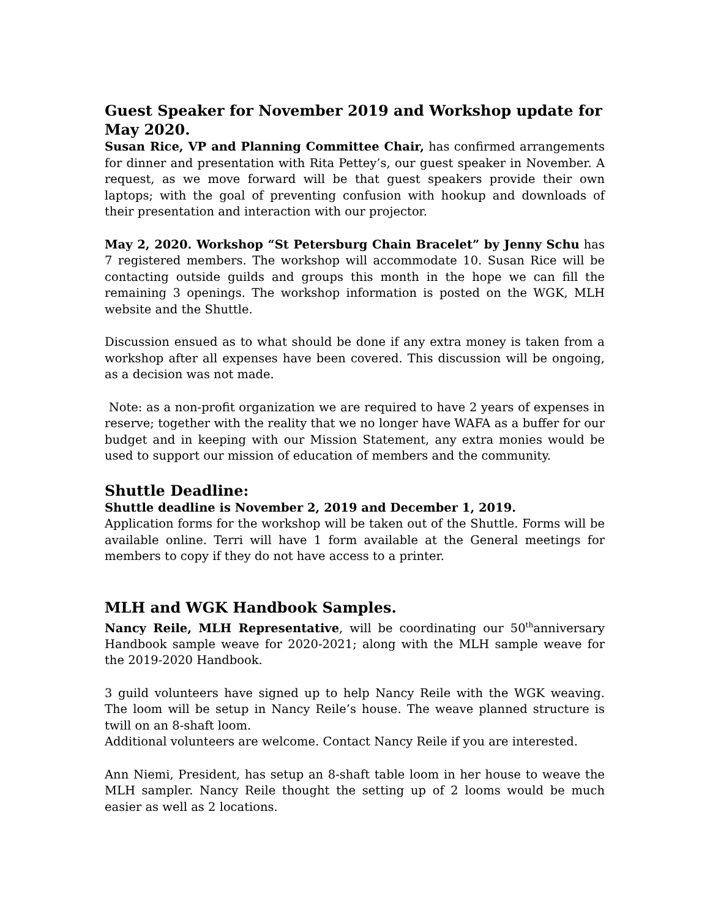Guest Speaker for November 2019 and Workshop update for May 2020.
Susan Rice, VP and Planning Committee Chair, has confirmed arrangements for dinner and presentation with Rita Pettey’s, our guest speaker in November. A request, as we move forward will be that guest speakers provide their own laptops; with the goal of preventing confusion with hookup and downloads of their presentation and interaction with our projector.
May 2, 2020. Workshop “St Petersburg Chain Bracelet” by Jenny Schu has 7 registered members. The workshop will accommodate 10. Susan Rice will be contacting outside guilds and groups this month in the hope we can fill the remaining 3 openings. The workshop information is posted on the WGK, MLH website and the Shuttle.
Discussion ensued as to what should be done if any extra money is taken from a workshop after all expenses have been covered. This discussion will be ongoing, as a decision was not made.
Note: as a non-profit organization we are required to have 2 years of expenses in reserve; together with the reality that we no longer have WAFA as a buffer for our budget and in keeping with our Mission Statement, any extra monies would be used to support our mission of education of members and the community.
Shuttle Deadline:
Shuttle deadline is November 2, 2019 and December 1, 2019.
Application forms for the workshop will be taken out of the Shuttle. Forms will be available online. Terri will have 1 form available at the General meetings for members to copy if they do not have access to a printer.
MLH and WGK Handbook Samples.
Nancy Reile, MLH Representative, will be coordinating our 50<sup>th</sup>anniversary Handbook sample weave for 2020-2021; along with the MLH sample weave for the 2019-2020 Handbook.
3 guild volunteers have signed up to help Nancy Reile with the WGK weaving. The loom will be setup in Nancy Reile’s house. The weave planned structure is twill on an 8-shaft loom.
Additional volunteers are welcome. Contact Nancy Reile if you are interested.
Ann Niemi, President, has setup an 8-shaft table loom in her house to weave the MLH sampler. Nancy Reile thought the setting up of 2 looms would be much easier as well as 2 locations.